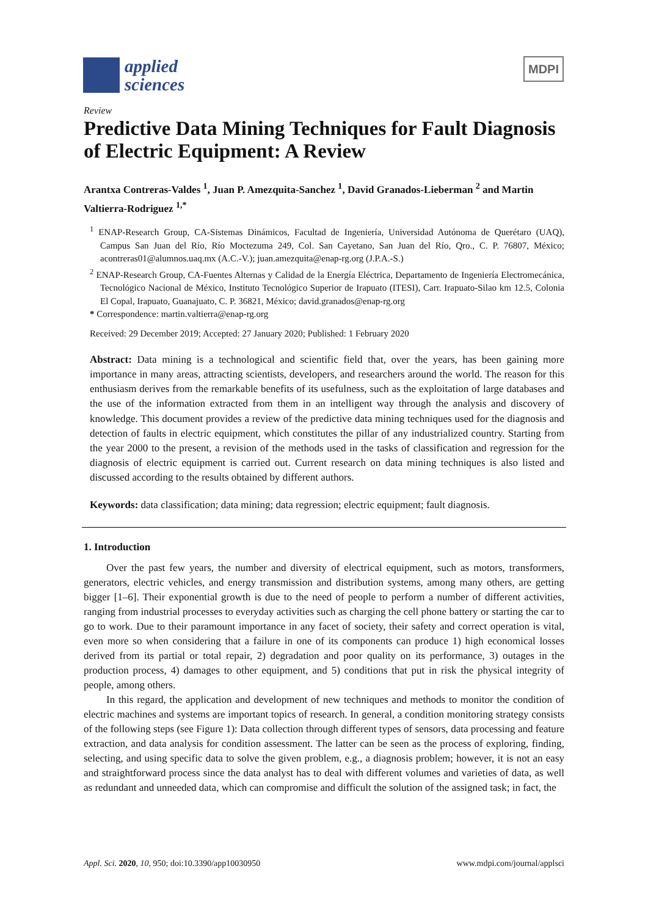applied
sciences
MDPI
Review
Predictive Data Mining Techniques for Fault Diagnosis of Electric Equipment: A Review
Arantxa Contreras-Valdes <sup>1</sup>, Juan P. Amezquita-Sanchez <sup>1</sup>, David Granados-Lieberman <sup>2</sup> and Martin Valtierra-Rodriguez <sup>1,*</sup>
<sup>1</sup> ENAP-Research Group, CA-Sistemas Dinámicos, Facultad de Ingeniería, Universidad Autónoma de Querétaro (UAQ), Campus San Juan del Río, Río Moctezuma 249, Col. San Cayetano, San Juan del Río, Qro., C. P. 76807, México; acontreras01@alumnos.uaq.mx (A.C.-V.); juan.amezquita@enap-rg.org (J.P.A.-S.)
<sup>2</sup> ENAP-Research Group, CA-Fuentes Alternas y Calidad de la Energía Eléctrica, Departamento de Ingeniería Electromecánica, Tecnológico Nacional de México, Instituto Tecnológico Superior de Irapuato (ITESI), Carr. Irapuato-Silao km 12.5, Colonia El Copal, Irapuato, Guanajuato, C. P. 36821, México; david.granados@enap-rg.org
* Correspondence: martin.valtierra@enap-rg.org
Received: 29 December 2019; Accepted: 27 January 2020; Published: 1 February 2020
Abstract: Data mining is a technological and scientific field that, over the years, has been gaining more importance in many areas, attracting scientists, developers, and researchers around the world. The reason for this enthusiasm derives from the remarkable benefits of its usefulness, such as the exploitation of large databases and the use of the information extracted from them in an intelligent way through the analysis and discovery of knowledge. This document provides a review of the predictive data mining techniques used for the diagnosis and detection of faults in electric equipment, which constitutes the pillar of any industrialized country. Starting from the year 2000 to the present, a revision of the methods used in the tasks of classification and regression for the diagnosis of electric equipment is carried out. Current research on data mining techniques is also listed and discussed according to the results obtained by different authors.
Keywords: data classification; data mining; data regression; electric equipment; fault diagnosis.
1. Introduction
Over the past few years, the number and diversity of electrical equipment, such as motors, transformers, generators, electric vehicles, and energy transmission and distribution systems, among many others, are getting bigger [1–6]. Their exponential growth is due to the need of people to perform a number of different activities, ranging from industrial processes to everyday activities such as charging the cell phone battery or starting the car to go to work. Due to their paramount importance in any facet of society, their safety and correct operation is vital, even more so when considering that a failure in one of its components can produce 1) high economical losses derived from its partial or total repair, 2) degradation and poor quality on its performance, 3) outages in the production process, 4) damages to other equipment, and 5) conditions that put in risk the physical integrity of people, among others.
In this regard, the application and development of new techniques and methods to monitor the condition of electric machines and systems are important topics of research. In general, a condition monitoring strategy consists of the following steps (see Figure 1): Data collection through different types of sensors, data processing and feature extraction, and data analysis for condition assessment. The latter can be seen as the process of exploring, finding, selecting, and using specific data to solve the given problem, e.g., a diagnosis problem; however, it is not an easy and straightforward process since the data analyst has to deal with different volumes and varieties of data, as well as redundant and unneeded data, which can compromise and difficult the solution of the assigned task; in fact, the
Appl. Sci. 2020, 10, 950; doi:10.3390/app10030950 www.mdpi.com/journal/applsci